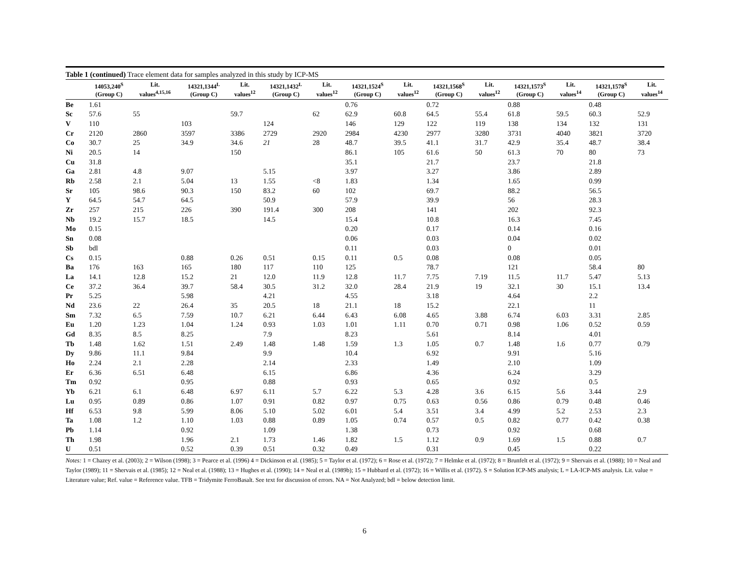Table 1 (continued) Trace element data for samples analyzed in this study by ICP-MS
| | 14053,240<sup>S</sup> (Group C) | Lit. values<sup>4,15,16</sup> | 14321,1344<sup>L</sup> (Group C) | Lit. values<sup>12</sup> | 14321,1432<sup>L</sup> (Group C) | Lit. values<sup>12</sup> | 14321,1524<sup>S</sup> (Group C) | Lit. values<sup>12</sup> | 14321,1568<sup>S</sup> (Group C) | Lit. values<sup>12</sup> | 14321,1573<sup>S</sup> (Group C) | Lit. values<sup>14</sup> | 14321,1578<sup>S</sup> (Group C) | Lit. values<sup>14</sup> |
| --- | --- | --- | --- | --- | --- | --- | --- | --- | --- | --- | --- | --- | --- | --- |
| Be | 1.61 | | | | | | 0.76 | | 0.72 | | 0.88 | | 0.48 | |
| Sc | 57.6 | 55 | | 59.7 | | 62 | 62.9 | 60.8 | 64.5 | 55.4 | 61.8 | 59.5 | 60.3 | 52.9 |
| V | 110 | | 103 | | 124 | | 146 | 129 | 122 | 119 | 138 | 134 | 132 | 131 |
| Cr | 2120 | 2860 | 3597 | 3386 | 2729 | 2920 | 2984 | 4230 | 2977 | 3280 | 3731 | 4040 | 3821 | 3720 |
| Co | 30.7 | 25 | 34.9 | 34.6 | 21 | 28 | 48.7 | 39.5 | 41.1 | 31.7 | 42.9 | 35.4 | 48.7 | 38.4 |
| Ni | 20.5 | 14 | | 150 | | | 86.1 | 105 | 61.6 | 50 | 61.3 | 70 | 80 | 73 |
| Cu | 31.8 | | | | | | 35.1 | | 21.7 | | 23.7 | | 21.8 | |
| Ga | 2.81 | 4.8 | 9.07 | | 5.15 | | 3.97 | | 3.27 | | 3.86 | | 2.89 | |
| Rb | 2.58 | 2.1 | 5.04 | 13 | 1.55 | <8 | 1.83 | | 1.34 | | 1.65 | | 0.99 | |
| Sr | 105 | 98.6 | 90.3 | 150 | 83.2 | 60 | 102 | | 69.7 | | 88.2 | | 56.5 | |
| Y | 64.5 | 54.7 | 64.5 | | 50.9 | | 57.9 | | 39.9 | | 56 | | 28.3 | |
| Zr | 257 | 215 | 226 | 390 | 191.4 | 300 | 208 | | 141 | | 202 | | 92.3 | |
| Nb | 19.2 | 15.7 | 18.5 | | 14.5 | | 15.4 | | 10.8 | | 16.3 | | 7.45 | |
| Mo | 0.15 | | | | | | 0.20 | | 0.17 | | 0.14 | | 0.16 | |
| Sn | 0.08 | | | | | | 0.06 | | 0.03 | | 0.04 | | 0.02 | |
| Sb | bdl | | | | | | 0.11 | | 0.03 | | 0 | | 0.01 | |
| Cs | 0.15 | | 0.88 | 0.26 | 0.51 | 0.15 | 0.11 | 0.5 | 0.08 | | 0.08 | | 0.05 | |
| Ba | 176 | 163 | 165 | 180 | 117 | 110 | 125 | | 78.7 | | 121 | | 58.4 | 80 |
| La | 14.1 | 12.8 | 15.2 | 21 | 12.0 | 11.9 | 12.8 | 11.7 | 7.75 | 7.19 | 11.5 | 11.7 | 5.47 | 5.13 |
| Ce | 37.2 | 36.4 | 39.7 | 58.4 | 30.5 | 31.2 | 32.0 | 28.4 | 21.9 | 19 | 32.1 | 30 | 15.1 | 13.4 |
| Pr | 5.25 | | 5.98 | | 4.21 | | 4.55 | | 3.18 | | 4.64 | | 2.2 | |
| Nd | 23.6 | 22 | 26.4 | 35 | 20.5 | 18 | 21.1 | 18 | 15.2 | | 22.1 | | 11 | |
| Sm | 7.32 | 6.5 | 7.59 | 10.7 | 6.21 | 6.44 | 6.43 | 6.08 | 4.65 | 3.88 | 6.74 | 6.03 | 3.31 | 2.85 |
| Eu | 1.20 | 1.23 | 1.04 | 1.24 | 0.93 | 1.03 | 1.01 | 1.11 | 0.70 | 0.71 | 0.98 | 1.06 | 0.52 | 0.59 |
| Gd | 8.35 | 8.5 | 8.25 | | 7.9 | | 8.23 | | 5.61 | | 8.14 | | 4.01 | |
| Tb | 1.48 | 1.62 | 1.51 | 2.49 | 1.48 | 1.48 | 1.59 | 1.3 | 1.05 | 0.7 | 1.48 | 1.6 | 0.77 | 0.79 |
| Dy | 9.86 | 11.1 | 9.84 | | 9.9 | | 10.4 | | 6.92 | | 9.91 | | 5.16 | |
| Ho | 2.24 | 2.1 | 2.28 | | 2.14 | | 2.33 | | 1.49 | | 2.10 | | 1.09 | |
| Er | 6.36 | 6.51 | 6.48 | | 6.15 | | 6.86 | | 4.36 | | 6.24 | | 3.29 | |
| Tm | 0.92 | | 0.95 | | 0.88 | | 0.93 | | 0.65 | | 0.92 | | 0.5 | |
| Yb | 6.21 | 6.1 | 6.48 | 6.97 | 6.11 | 5.7 | 6.22 | 5.3 | 4.28 | 3.6 | 6.15 | 5.6 | 3.44 | 2.9 |
| Lu | 0.95 | 0.89 | 0.86 | 1.07 | 0.91 | 0.82 | 0.97 | 0.75 | 0.63 | 0.56 | 0.86 | 0.79 | 0.48 | 0.46 |
| Hf | 6.53 | 9.8 | 5.99 | 8.06 | 5.10 | 5.02 | 6.01 | 5.4 | 3.51 | 3.4 | 4.99 | 5.2 | 2.53 | 2.3 |
| Ta | 1.08 | 1.2 | 1.10 | 1.03 | 0.88 | 0.89 | 1.05 | 0.74 | 0.57 | 0.5 | 0.82 | 0.77 | 0.42 | 0.38 |
| Pb | 1.14 | | 0.92 | | 1.09 | | 1.38 | | 0.73 | | 0.92 | | 0.68 | |
| Th | 1.98 | | 1.96 | 2.1 | 1.73 | 1.46 | 1.82 | 1.5 | 1.12 | 0.9 | 1.69 | 1.5 | 0.88 | 0.7 |
| U | 0.51 | | 0.52 | 0.39 | 0.51 | 0.32 | 0.49 | | 0.31 | | 0.45 | | 0.22 | |
Notes: 1 = Chazey et al. (2003); 2 = Wilson (1998); 3 = Pearce et al. (1996) 4 = Dickinson et al. (1985); 5 = Taylor et al. (1972); 6 = Rose et al. (1972); 7 = Helmke et al. (1972); 8 = Brunfelt et al. (1972); 9 = Shervais et al. (1988); 10 = Neal and Taylor (1989); 11 = Shervais et al. (1985); 12 = Neal et al. (1988); 13 = Hughes et al. (1990); 14 = Neal et al. (1989b); 15 = Hubbard et al. (1972); 16 = Willis et al. (1972). S = Solution ICP-MS analysis; L = LA-ICP-MS analysis. Lit. value = Literature value; Ref. value = Reference value. TFB = Tridymite FerroBasalt. See text for discussion of errors. NA = Not Analyzed; bdl = below detection limit.
6